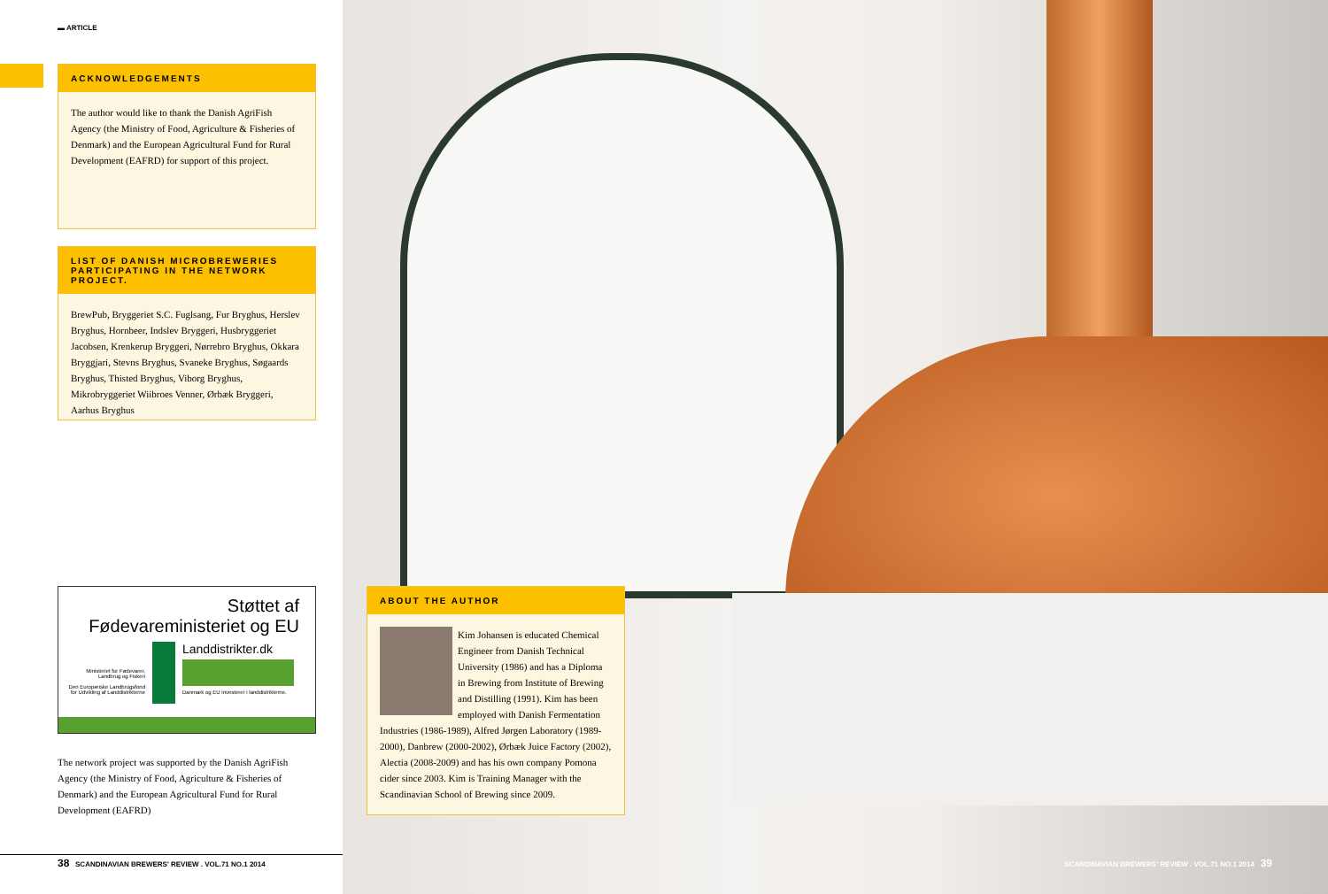▬ ARTICLE
ACKNOWLEDGEMENTS
The author would like to thank the Danish AgriFish Agency (the Ministry of Food, Agriculture & Fisheries of Denmark) and the European Agricultural Fund for Rural Development (EAFRD) for support of this project.
LIST OF DANISH MICROBREWERIES PARTICIPATING IN THE NETWORK PROJECT.
BrewPub, Bryggeriet S.C. Fuglsang, Fur Bryghus, Herslev Bryghus, Hornbeer, Indslev Bryggeri, Husbryggeriet Jacobsen, Krenkerup Bryggeri, Nørrebro Bryghus, Okkara Bryggjari, Stevns Bryghus, Svaneke Bryghus, Søgaards Bryghus, Thisted Bryghus, Viborg Bryghus, Mikrobryggeriet Wiibroes Venner, Ørbæk Bryggeri, Aarhus Bryghus
Støttet af
Fødevareministeriet og EU
Ministeriet for Fødevarer, Landbrug og Fiskeri
Den Europæiske Landbrugsfond for Udvikling af Landdistrikterne
Landdistrikter.dk
Danmark og EU investerer i landdistrikterne.
The network project was supported by the Danish AgriFish Agency (the Ministry of Food, Agriculture & Fisheries of Denmark) and the European Agricultural Fund for Rural Development (EAFRD)
38 SCANDINAVIAN BREWERS' REVIEW . VOL.71 NO.1 2014
ABOUT THE AUTHOR
Kim Johansen is educated Chemical Engineer from Danish Technical University (1986) and has a Diploma in Brewing from Institute of Brewing and Distilling (1991). Kim has been employed with Danish Fermentation Industries (1986-1989), Alfred Jørgen Laboratory (1989-2000), Danbrew (2000-2002), Ørbæk Juice Factory (2002), Alectia (2008-2009) and has his own company Pomona cider since 2003. Kim is Training Manager with the Scandinavian School of Brewing since 2009.
SCANDINAVIAN BREWERS' REVIEW . VOL.71 NO.1 2014 39